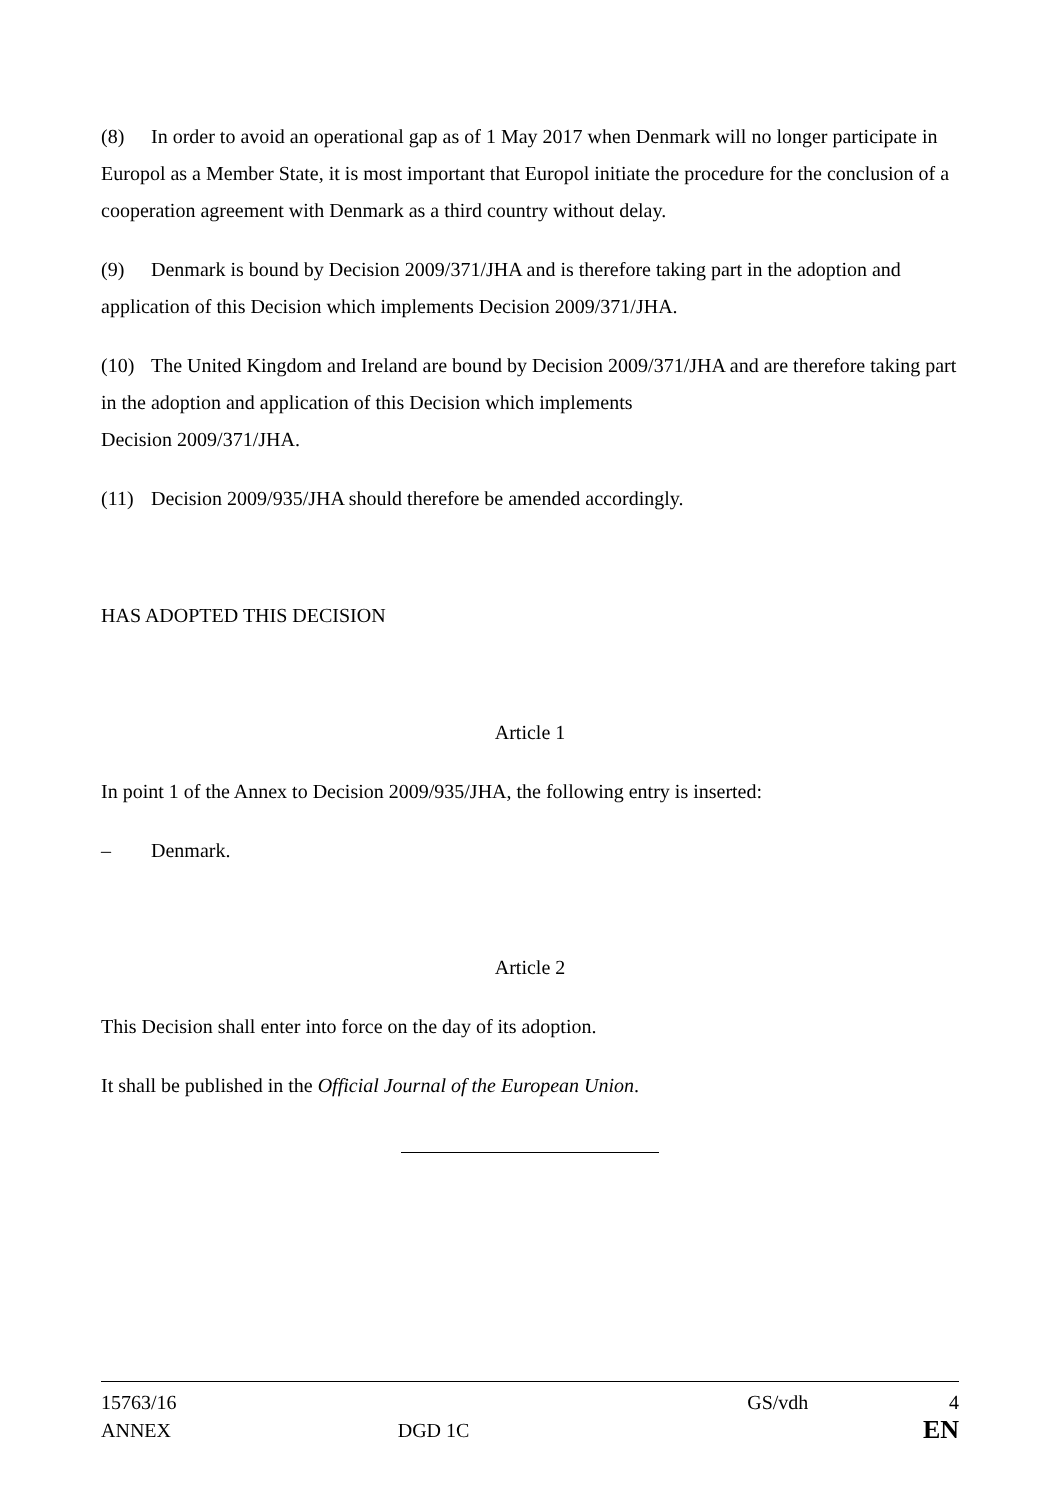(8) In order to avoid an operational gap as of 1 May 2017 when Denmark will no longer participate in Europol as a Member State, it is most important that Europol initiate the procedure for the conclusion of a cooperation agreement with Denmark as a third country without delay.
(9) Denmark is bound by Decision 2009/371/JHA and is therefore taking part in the adoption and application of this Decision which implements Decision 2009/371/JHA.
(10) The United Kingdom and Ireland are bound by Decision 2009/371/JHA and are therefore taking part in the adoption and application of this Decision which implements
Decision 2009/371/JHA.
(11) Decision 2009/935/JHA should therefore be amended accordingly.
HAS ADOPTED THIS DECISION
Article 1
In point 1 of the Annex to Decision 2009/935/JHA, the following entry is inserted:
– Denmark.
Article 2
This Decision shall enter into force on the day of its adoption.
It shall be published in the Official Journal of the European Union.
15763/16 GS/vdh 4
ANNEX DGD 1C EN